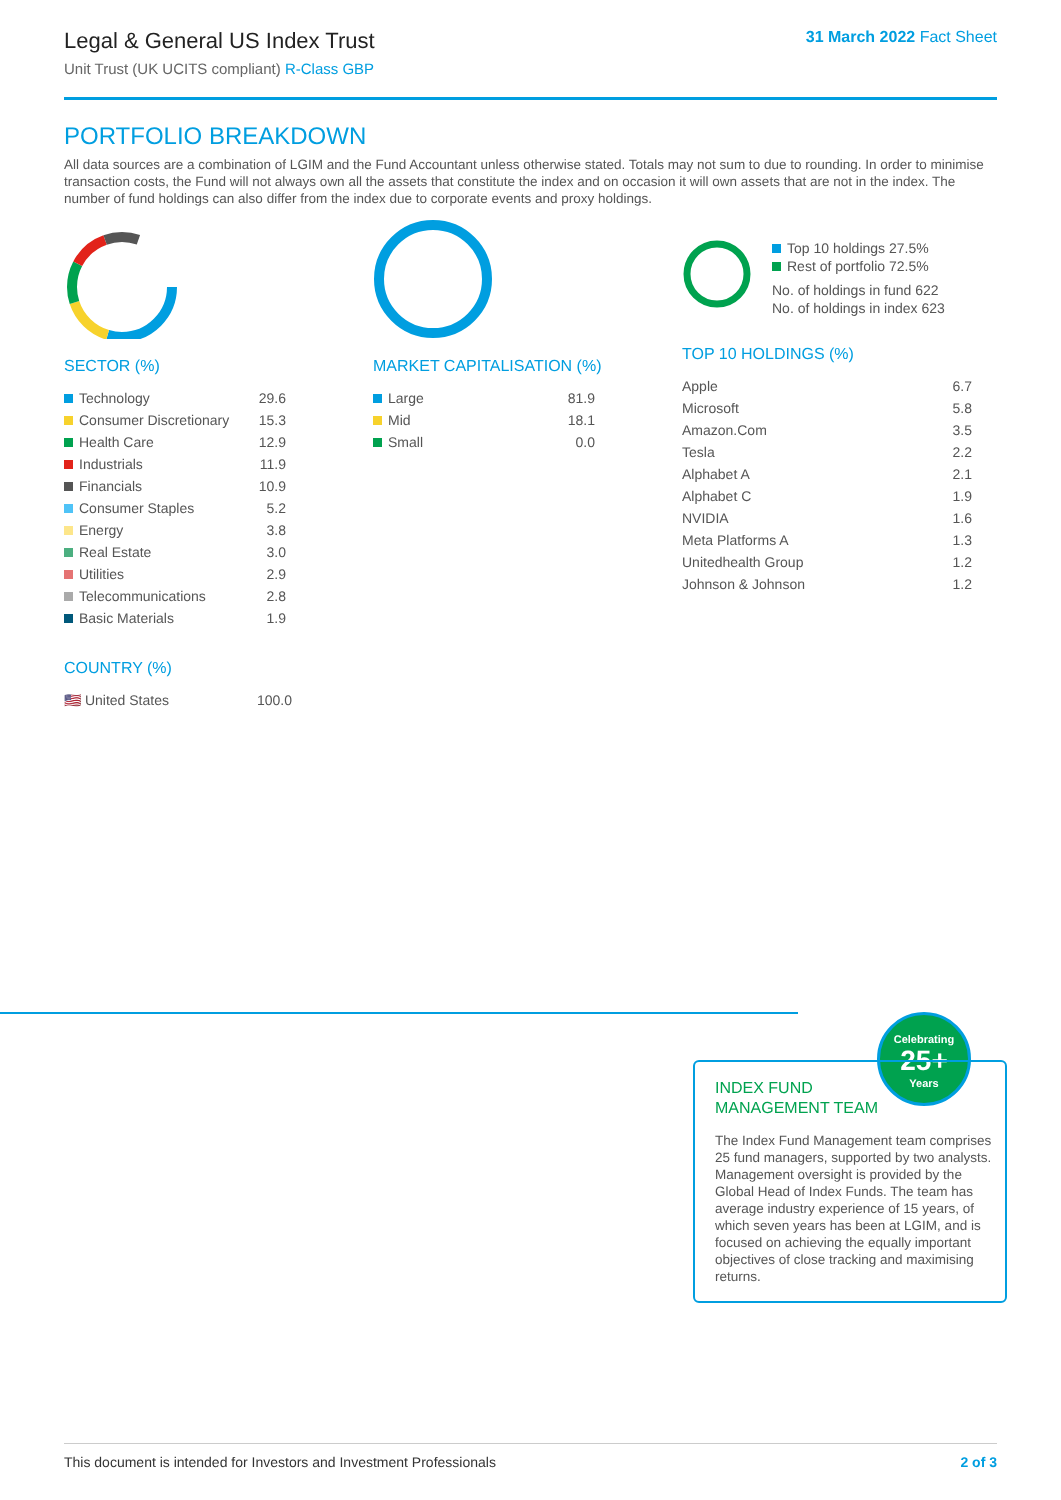Legal & General US Index Trust
Unit Trust (UK UCITS compliant) R-Class GBP
31 March 2022 Fact Sheet
PORTFOLIO BREAKDOWN
All data sources are a combination of LGIM and the Fund Accountant unless otherwise stated. Totals may not sum to due to rounding. In order to minimise transaction costs, the Fund will not always own all the assets that constitute the index and on occasion it will own assets that are not in the index. The number of fund holdings can also differ from the index due to corporate events and proxy holdings.
SECTOR (%)
| Technology | 29.6 |
| Consumer Discretionary | 15.3 |
| Health Care | 12.9 |
| Industrials | 11.9 |
| Financials | 10.9 |
| Consumer Staples | 5.2 |
| Energy | 3.8 |
| Real Estate | 3.0 |
| Utilities | 2.9 |
| Telecommunications | 2.8 |
| Basic Materials | 1.9 |
COUNTRY (%)
| 🇺🇸 United States | 100.0 |
MARKET CAPITALISATION (%)
| Large | 81.9 |
| Mid | 18.1 |
| Small | 0.0 |
Top 10 holdings 27.5%
Rest of portfolio 72.5%
No. of holdings in fund 622
No. of holdings in index 623
TOP 10 HOLDINGS (%)
| Apple | 6.7 |
| Microsoft | 5.8 |
| Amazon.Com | 3.5 |
| Tesla | 2.2 |
| Alphabet A | 2.1 |
| Alphabet C | 1.9 |
| NVIDIA | 1.6 |
| Meta Platforms A | 1.3 |
| Unitedhealth Group | 1.2 |
| Johnson & Johnson | 1.2 |
Celebrating
25+
Years
INDEX FUND
MANAGEMENT TEAM
The Index Fund Management team comprises 25 fund managers, supported by two analysts. Management oversight is provided by the Global Head of Index Funds. The team has average industry experience of 15 years, of which seven years has been at LGIM, and is focused on achieving the equally important objectives of close tracking and maximising returns.
This document is intended for Investors and Investment Professionals 2 of 3